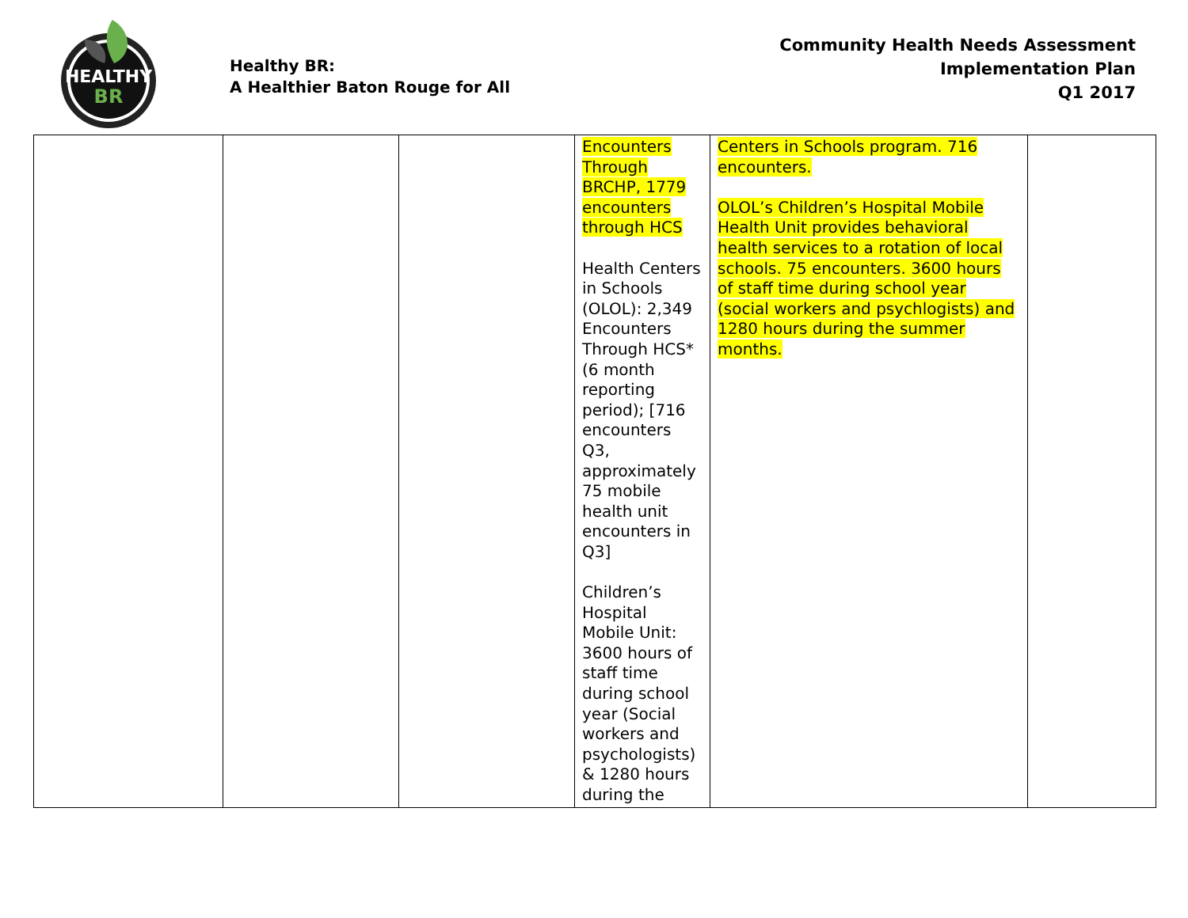HEALTHY
BR
Healthy BR:
A Healthier Baton Rouge for All
Community Health Needs Assessment
Implementation Plan
Q1 2017
| | | | Encounters Through BRCHP, 1779 encounters through HCS Health Centers in Schools (OLOL): 2,349 Encounters Through HCS* (6 month reporting period); [716 encounters Q3, approximately 75 mobile health unit encounters in Q3] Children’s Hospital Mobile Unit: 3600 hours of staff time during school year (Social workers and psychologists) & 1280 hours during the | Centers in Schools program. 716 encounters. OLOL’s Children’s Hospital Mobile Health Unit provides behavioral health services to a rotation of local schools. 75 encounters. 3600 hours of staff time during school year (social workers and psychlogists) and 1280 hours during the summer months. | |